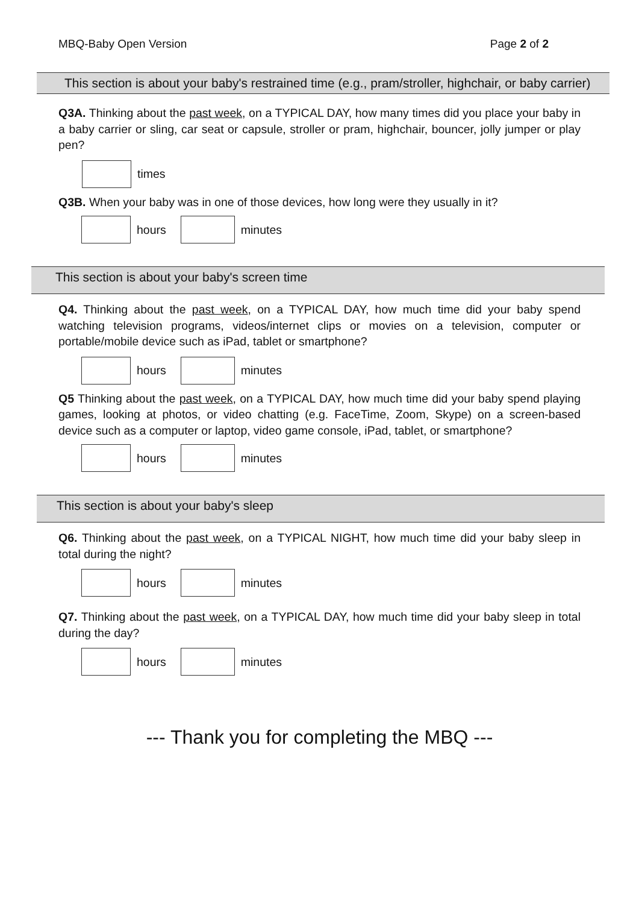MBQ-Baby Open Version Page 2 of 2
This section is about your baby's restrained time (e.g., pram/stroller, highchair, or baby carrier)
Q3A. Thinking about the past week, on a TYPICAL DAY, how many times did you place your baby in a baby carrier or sling, car seat or capsule, stroller or pram, highchair, bouncer, jolly jumper or play pen?
times
Q3B. When your baby was in one of those devices, how long were they usually in it?
hours minutes
This section is about your baby's screen time
Q4. Thinking about the past week, on a TYPICAL DAY, how much time did your baby spend watching television programs, videos/internet clips or movies on a television, computer or portable/mobile device such as iPad, tablet or smartphone?
hours minutes
Q5 Thinking about the past week, on a TYPICAL DAY, how much time did your baby spend playing games, looking at photos, or video chatting (e.g. FaceTime, Zoom, Skype) on a screen-based device such as a computer or laptop, video game console, iPad, tablet, or smartphone?
hours minutes
This section is about your baby's sleep
Q6. Thinking about the past week, on a TYPICAL NIGHT, how much time did your baby sleep in total during the night?
hours minutes
Q7. Thinking about the past week, on a TYPICAL DAY, how much time did your baby sleep in total during the day?
hours minutes
--- Thank you for completing the MBQ ---